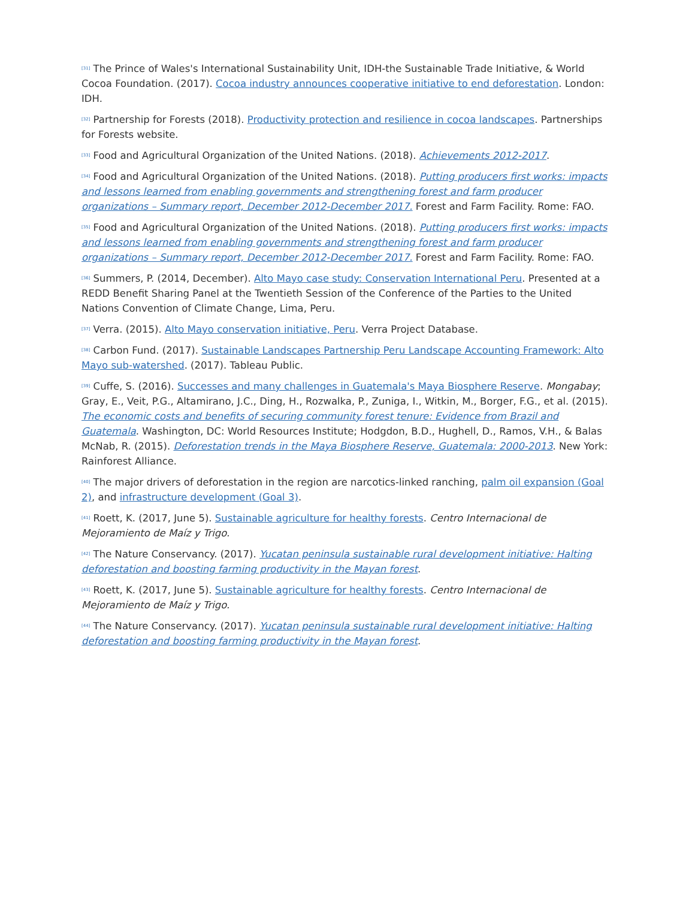<sup>[31]</sup> The Prince of Wales's International Sustainability Unit, IDH-the Sustainable Trade Initiative, & World Cocoa Foundation. (2017). Cocoa industry announces cooperative initiative to end deforestation. London: IDH.
<sup>[32]</sup> Partnership for Forests (2018). Productivity protection and resilience in cocoa landscapes. Partnerships for Forests website.
<sup>[33]</sup> Food and Agricultural Organization of the United Nations. (2018). Achievements 2012-2017.
<sup>[34]</sup> Food and Agricultural Organization of the United Nations. (2018). Putting producers first works: impacts and lessons learned from enabling governments and strengthening forest and farm producer organizations – Summary report, December 2012-December 2017. Forest and Farm Facility. Rome: FAO.
<sup>[35]</sup> Food and Agricultural Organization of the United Nations. (2018). Putting producers first works: impacts and lessons learned from enabling governments and strengthening forest and farm producer organizations – Summary report, December 2012-December 2017. Forest and Farm Facility. Rome: FAO.
<sup>[36]</sup> Summers, P. (2014, December). Alto Mayo case study: Conservation International Peru. Presented at a REDD Benefit Sharing Panel at the Twentieth Session of the Conference of the Parties to the United Nations Convention of Climate Change, Lima, Peru.
<sup>[37]</sup> Verra. (2015). Alto Mayo conservation initiative, Peru. Verra Project Database.
<sup>[38]</sup> Carbon Fund. (2017). Sustainable Landscapes Partnership Peru Landscape Accounting Framework: Alto Mayo sub-watershed. (2017). Tableau Public.
<sup>[39]</sup> Cuffe, S. (2016). Successes and many challenges in Guatemala's Maya Biosphere Reserve. Mongabay; Gray, E., Veit, P.G., Altamirano, J.C., Ding, H., Rozwalka, P., Zuniga, I., Witkin, M., Borger, F.G., et al. (2015). The economic costs and benefits of securing community forest tenure: Evidence from Brazil and Guatemala. Washington, DC: World Resources Institute; Hodgdon, B.D., Hughell, D., Ramos, V.H., & Balas McNab, R. (2015). Deforestation trends in the Maya Biosphere Reserve, Guatemala: 2000-2013. New York: Rainforest Alliance.
<sup>[40]</sup> The major drivers of deforestation in the region are narcotics-linked ranching, palm oil expansion (Goal 2), and infrastructure development (Goal 3).
<sup>[41]</sup> Roett, K. (2017, June 5). Sustainable agriculture for healthy forests. Centro Internacional de Mejoramiento de Maíz y Trigo.
<sup>[42]</sup> The Nature Conservancy. (2017). Yucatan peninsula sustainable rural development initiative: Halting deforestation and boosting farming productivity in the Mayan forest.
<sup>[43]</sup> Roett, K. (2017, June 5). Sustainable agriculture for healthy forests. Centro Internacional de Mejoramiento de Maíz y Trigo.
<sup>[44]</sup> The Nature Conservancy. (2017). Yucatan peninsula sustainable rural development initiative: Halting deforestation and boosting farming productivity in the Mayan forest.